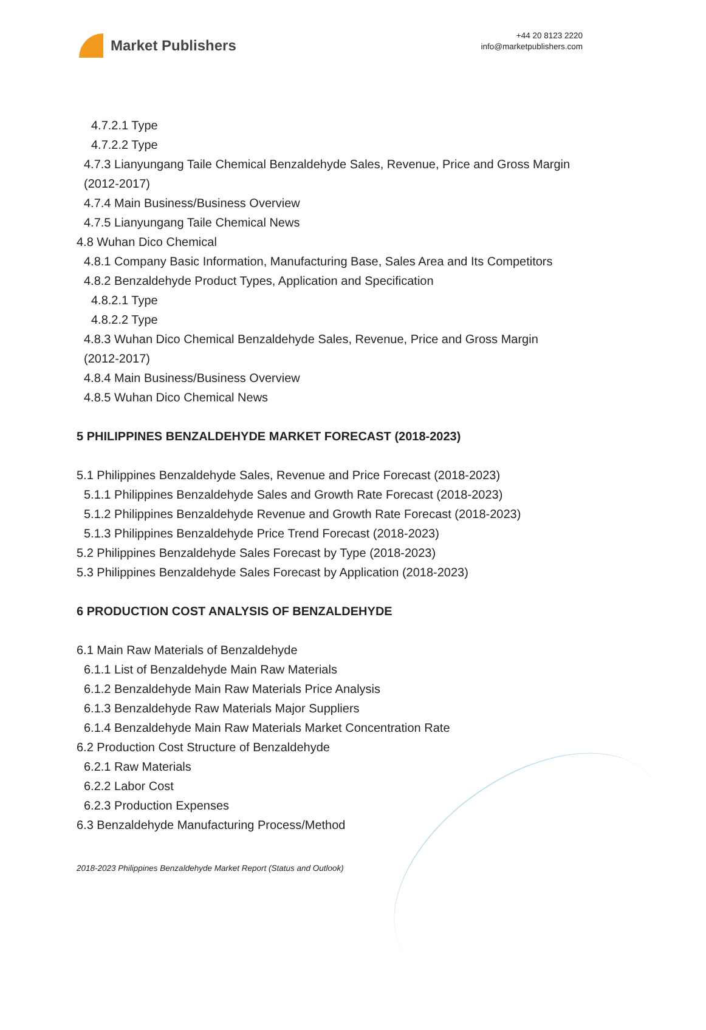Market Publishers
+44 20 8123 2220
info@marketpublishers.com
4.7.2.1 Type
4.7.2.2 Type
4.7.3 Lianyungang Taile Chemical Benzaldehyde Sales, Revenue, Price and Gross Margin (2012-2017)
4.7.4 Main Business/Business Overview
4.7.5 Lianyungang Taile Chemical News
4.8 Wuhan Dico Chemical
4.8.1 Company Basic Information, Manufacturing Base, Sales Area and Its Competitors
4.8.2 Benzaldehyde Product Types, Application and Specification
4.8.2.1 Type
4.8.2.2 Type
4.8.3 Wuhan Dico Chemical Benzaldehyde Sales, Revenue, Price and Gross Margin (2012-2017)
4.8.4 Main Business/Business Overview
4.8.5 Wuhan Dico Chemical News
5 PHILIPPINES BENZALDEHYDE MARKET FORECAST (2018-2023)
5.1 Philippines Benzaldehyde Sales, Revenue and Price Forecast (2018-2023)
5.1.1 Philippines Benzaldehyde Sales and Growth Rate Forecast (2018-2023)
5.1.2 Philippines Benzaldehyde Revenue and Growth Rate Forecast (2018-2023)
5.1.3 Philippines Benzaldehyde Price Trend Forecast (2018-2023)
5.2 Philippines Benzaldehyde Sales Forecast by Type (2018-2023)
5.3 Philippines Benzaldehyde Sales Forecast by Application (2018-2023)
6 PRODUCTION COST ANALYSIS OF BENZALDEHYDE
6.1 Main Raw Materials of Benzaldehyde
6.1.1 List of Benzaldehyde Main Raw Materials
6.1.2 Benzaldehyde Main Raw Materials Price Analysis
6.1.3 Benzaldehyde Raw Materials Major Suppliers
6.1.4 Benzaldehyde Main Raw Materials Market Concentration Rate
6.2 Production Cost Structure of Benzaldehyde
6.2.1 Raw Materials
6.2.2 Labor Cost
6.2.3 Production Expenses
6.3 Benzaldehyde Manufacturing Process/Method
2018-2023 Philippines Benzaldehyde Market Report (Status and Outlook)